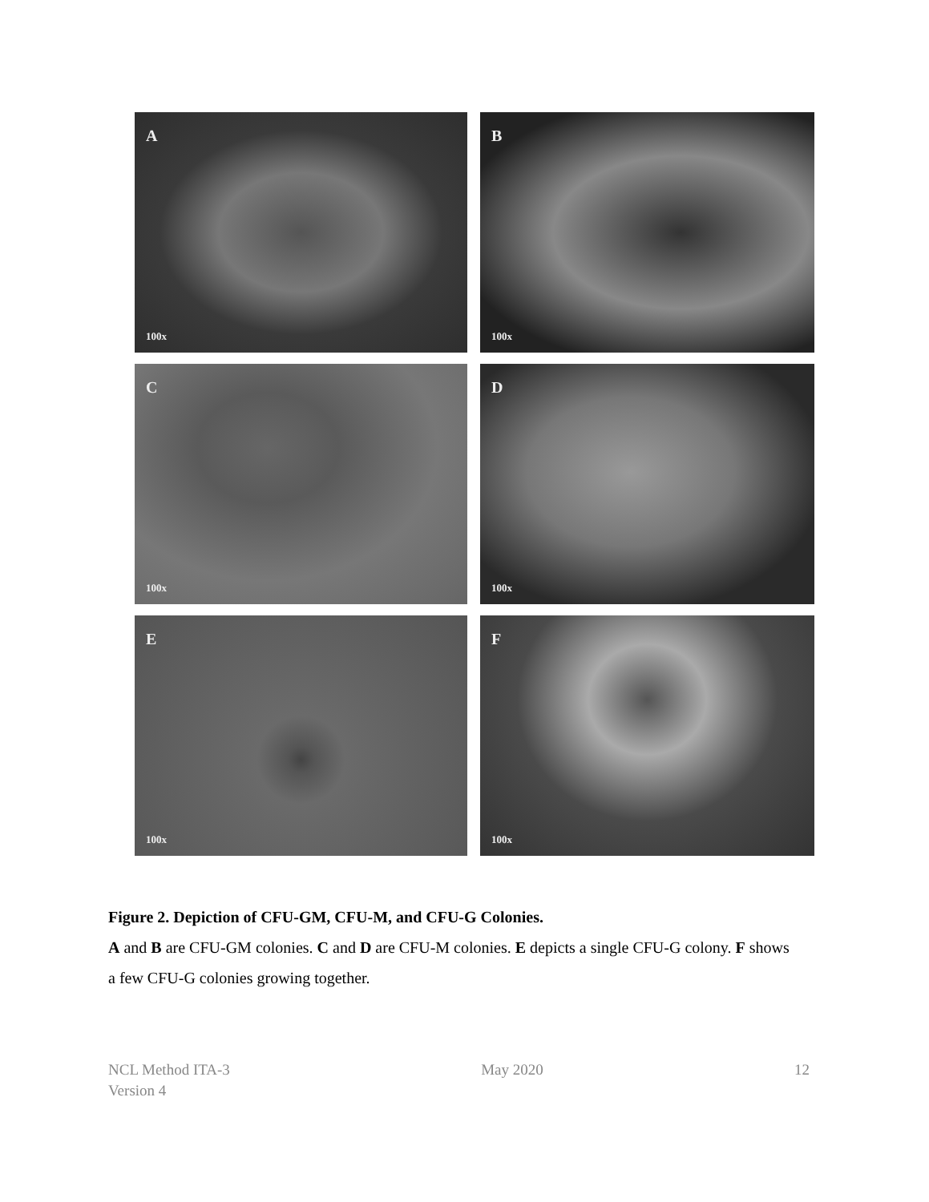A
100x
B
100x
C
100x
D
100x
E
100x
F
100x
Figure 2. Depiction of CFU-GM, CFU-M, and CFU-G Colonies.
A and B are CFU-GM colonies. C and D are CFU-M colonies. E depicts a single CFU-G colony. F shows a few CFU-G colonies growing together.
NCL Method ITA-3
Version 4
May 2020 12